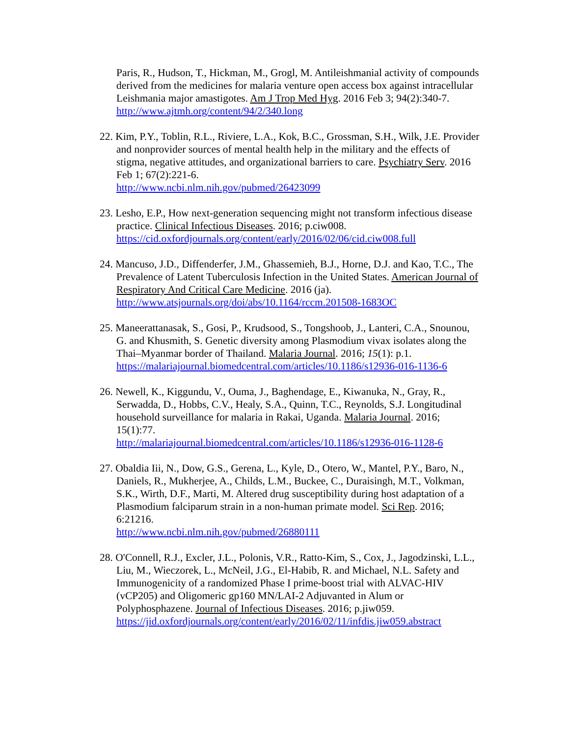Paris, R., Hudson, T., Hickman, M., Grogl, M. Antileishmanial activity of compounds derived from the medicines for malaria venture open access box against intracellular Leishmania major amastigotes. Am J Trop Med Hyg. 2016 Feb 3; 94(2):340-7.
http://www.ajtmh.org/content/94/2/340.long
22. Kim, P.Y., Toblin, R.L., Riviere, L.A., Kok, B.C., Grossman, S.H., Wilk, J.E. Provider and nonprovider sources of mental health help in the military and the effects of stigma, negative attitudes, and organizational barriers to care. Psychiatry Serv. 2016 Feb 1; 67(2):221-6.
http://www.ncbi.nlm.nih.gov/pubmed/26423099
23. Lesho, E.P., How next-generation sequencing might not transform infectious disease practice. Clinical Infectious Diseases. 2016; p.ciw008.
https://cid.oxfordjournals.org/content/early/2016/02/06/cid.ciw008.full
24. Mancuso, J.D., Diffenderfer, J.M., Ghassemieh, B.J., Horne, D.J. and Kao, T.C., The Prevalence of Latent Tuberculosis Infection in the United States. American Journal of Respiratory And Critical Care Medicine. 2016 (ja).
http://www.atsjournals.org/doi/abs/10.1164/rccm.201508-1683OC
25. Maneerattanasak, S., Gosi, P., Krudsood, S., Tongshoob, J., Lanteri, C.A., Snounou, G. and Khusmith, S. Genetic diversity among Plasmodium vivax isolates along the Thai–Myanmar border of Thailand. Malaria Journal. 2016; 15(1): p.1.
https://malariajournal.biomedcentral.com/articles/10.1186/s12936-016-1136-6
26. Newell, K., Kiggundu, V., Ouma, J., Baghendage, E., Kiwanuka, N., Gray, R., Serwadda, D., Hobbs, C.V., Healy, S.A., Quinn, T.C., Reynolds, S.J. Longitudinal household surveillance for malaria in Rakai, Uganda. Malaria Journal. 2016; 15(1):77.
http://malariajournal.biomedcentral.com/articles/10.1186/s12936-016-1128-6
27. Obaldia Iii, N., Dow, G.S., Gerena, L., Kyle, D., Otero, W., Mantel, P.Y., Baro, N., Daniels, R., Mukherjee, A., Childs, L.M., Buckee, C., Duraisingh, M.T., Volkman, S.K., Wirth, D.F., Marti, M. Altered drug susceptibility during host adaptation of a Plasmodium falciparum strain in a non-human primate model. Sci Rep. 2016; 6:21216.
http://www.ncbi.nlm.nih.gov/pubmed/26880111
28. O'Connell, R.J., Excler, J.L., Polonis, V.R., Ratto-Kim, S., Cox, J., Jagodzinski, L.L., Liu, M., Wieczorek, L., McNeil, J.G., El-Habib, R. and Michael, N.L. Safety and Immunogenicity of a randomized Phase I prime-boost trial with ALVAC-HIV (vCP205) and Oligomeric gp160 MN/LAI-2 Adjuvanted in Alum or Polyphosphazene. Journal of Infectious Diseases. 2016; p.jiw059.
https://jid.oxfordjournals.org/content/early/2016/02/11/infdis.jiw059.abstract